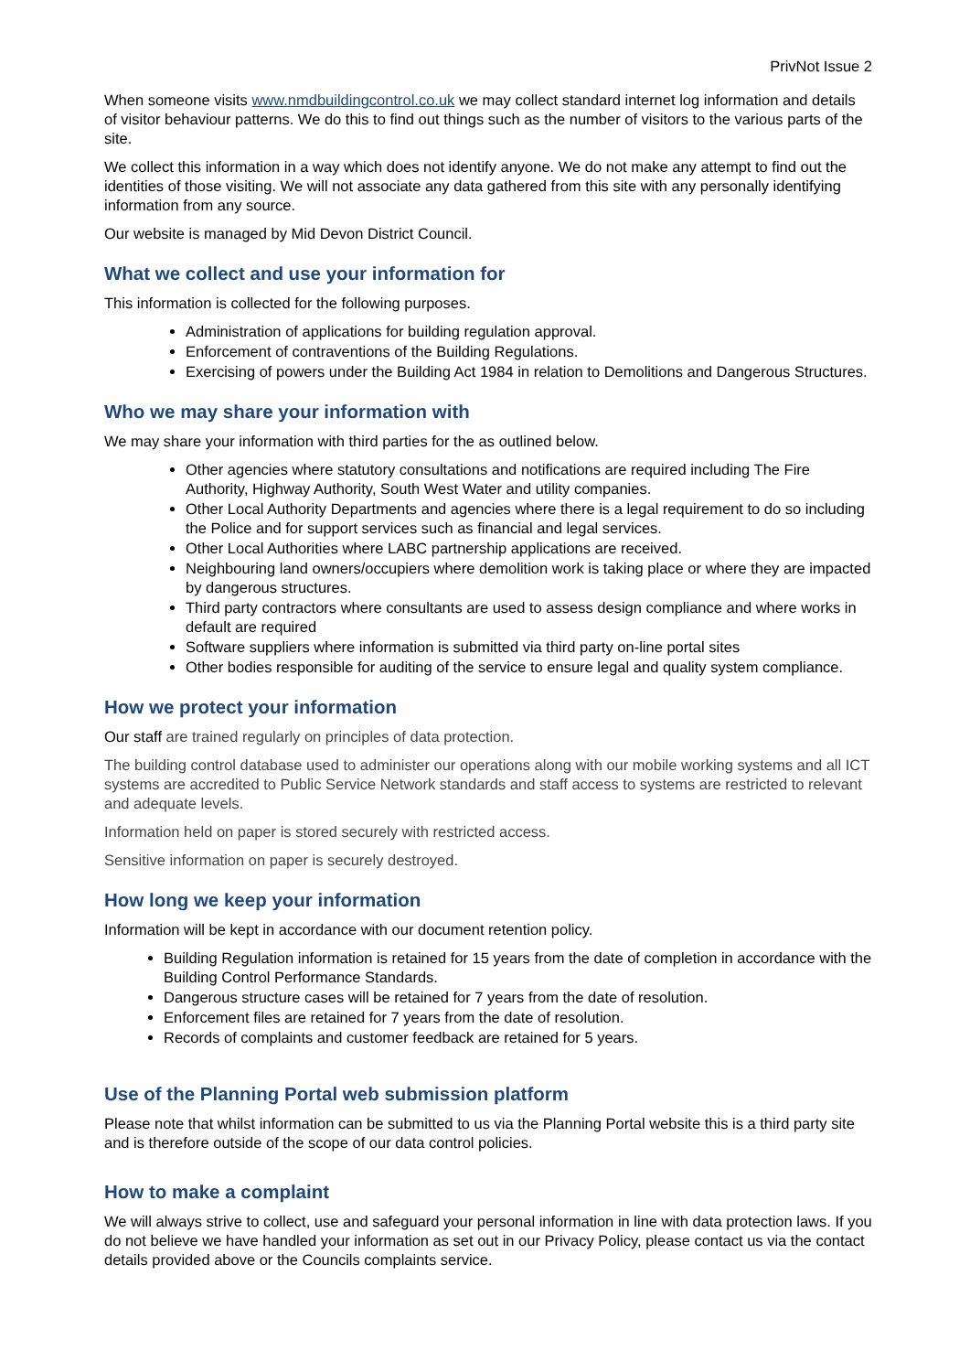PrivNot Issue 2
When someone visits www.nmdbuildingcontrol.co.uk we may collect standard internet log information and details of visitor behaviour patterns. We do this to find out things such as the number of visitors to the various parts of the site.
We collect this information in a way which does not identify anyone. We do not make any attempt to find out the identities of those visiting. We will not associate any data gathered from this site with any personally identifying information from any source.
Our website is managed by Mid Devon District Council.
What we collect and use your information for
This information is collected for the following purposes.
Administration of applications for building regulation approval.
Enforcement of contraventions of the Building Regulations.
Exercising of powers under the Building Act 1984 in relation to Demolitions and Dangerous Structures.
Who we may share your information with
We may share your information with third parties for the as outlined below.
Other agencies where statutory consultations and notifications are required including The Fire Authority, Highway Authority, South West Water and utility companies.
Other Local Authority Departments and agencies where there is a legal requirement to do so including the Police and for support services such as financial and legal services.
Other Local Authorities where LABC partnership applications are received.
Neighbouring land owners/occupiers where demolition work is taking place or where they are impacted by dangerous structures.
Third party contractors where consultants are used to assess design compliance and where works in default are required
Software suppliers where information is submitted via third party on-line portal sites
Other bodies responsible for auditing of the service to ensure legal and quality system compliance.
How we protect your information
Our staff are trained regularly on principles of data protection.
The building control database used to administer our operations along with our mobile working systems and all ICT systems are accredited to Public Service Network standards and staff access to systems are restricted to relevant and adequate levels.
Information held on paper is stored securely with restricted access.
Sensitive information on paper is securely destroyed.
How long we keep your information
Information will be kept in accordance with our document retention policy.
Building Regulation information is retained for 15 years from the date of completion in accordance with the Building Control Performance Standards.
Dangerous structure cases will be retained for 7 years from the date of resolution.
Enforcement files are retained for 7 years from the date of resolution.
Records of complaints and customer feedback are retained for 5 years.
Use of the Planning Portal web submission platform
Please note that whilst information can be submitted to us via the Planning Portal website this is a third party site and is therefore outside of the scope of our data control policies.
How to make a complaint
We will always strive to collect, use and safeguard your personal information in line with data protection laws. If you do not believe we have handled your information as set out in our Privacy Policy, please contact us via the contact details provided above or the Councils complaints service.